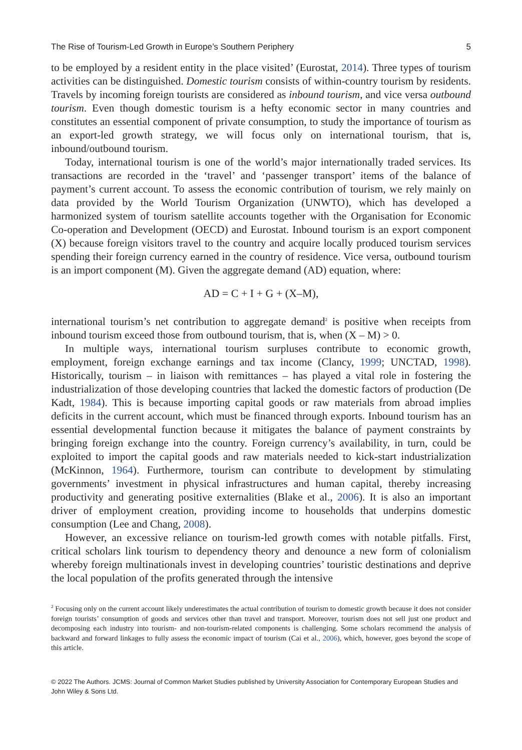The Rise of Tourism-Led Growth in Europe’s Southern Periphery 5
to be employed by a resident entity in the place visited’ (Eurostat, 2014). Three types of tourism activities can be distinguished. Domestic tourism consists of within-country tourism by residents. Travels by incoming foreign tourists are considered as inbound tourism, and vice versa outbound tourism. Even though domestic tourism is a hefty economic sector in many countries and constitutes an essential component of private consumption, to study the importance of tourism as an export-led growth strategy, we will focus only on international tourism, that is, inbound/outbound tourism.
Today, international tourism is one of the world’s major internationally traded services. Its transactions are recorded in the ‘travel’ and ‘passenger transport’ items of the balance of payment’s current account. To assess the economic contribution of tourism, we rely mainly on data provided by the World Tourism Organization (UNWTO), which has developed a harmonized system of tourism satellite accounts together with the Organisation for Economic Co-operation and Development (OECD) and Eurostat. Inbound tourism is an export component (X) because foreign visitors travel to the country and acquire locally produced tourism services spending their foreign currency earned in the country of residence. Vice versa, outbound tourism is an import component (M). Given the aggregate demand (AD) equation, where:
AD = C + I + G + (X–M),
international tourism’s net contribution to aggregate demand<sup>2</sup> is positive when receipts from inbound tourism exceed those from outbound tourism, that is, when (X – M) > 0.
In multiple ways, international tourism surpluses contribute to economic growth, employment, foreign exchange earnings and tax income (Clancy, 1999; UNCTAD, 1998). Historically, tourism – in liaison with remittances – has played a vital role in fostering the industrialization of those developing countries that lacked the domestic factors of production (De Kadt, 1984). This is because importing capital goods or raw materials from abroad implies deficits in the current account, which must be financed through exports. Inbound tourism has an essential developmental function because it mitigates the balance of payment constraints by bringing foreign exchange into the country. Foreign currency’s availability, in turn, could be exploited to import the capital goods and raw materials needed to kick-start industrialization (McKinnon, 1964). Furthermore, tourism can contribute to development by stimulating governments’ investment in physical infrastructures and human capital, thereby increasing productivity and generating positive externalities (Blake et al., 2006). It is also an important driver of employment creation, providing income to households that underpins domestic consumption (Lee and Chang, 2008).
However, an excessive reliance on tourism-led growth comes with notable pitfalls. First, critical scholars link tourism to dependency theory and denounce a new form of colonialism whereby foreign multinationals invest in developing countries’ touristic destinations and deprive the local population of the profits generated through the intensive
<sup>2</sup> Focusing only on the current account likely underestimates the actual contribution of tourism to domestic growth because it does not consider foreign tourists’ consumption of goods and services other than travel and transport. Moreover, tourism does not sell just one product and decomposing each industry into tourism- and non-tourism-related components is challenging. Some scholars recommend the analysis of backward and forward linkages to fully assess the economic impact of tourism (Cai et al., 2006), which, however, goes beyond the scope of this article.
© 2022 The Authors. JCMS: Journal of Common Market Studies published by University Association for Contemporary European Studies and John Wiley & Sons Ltd.